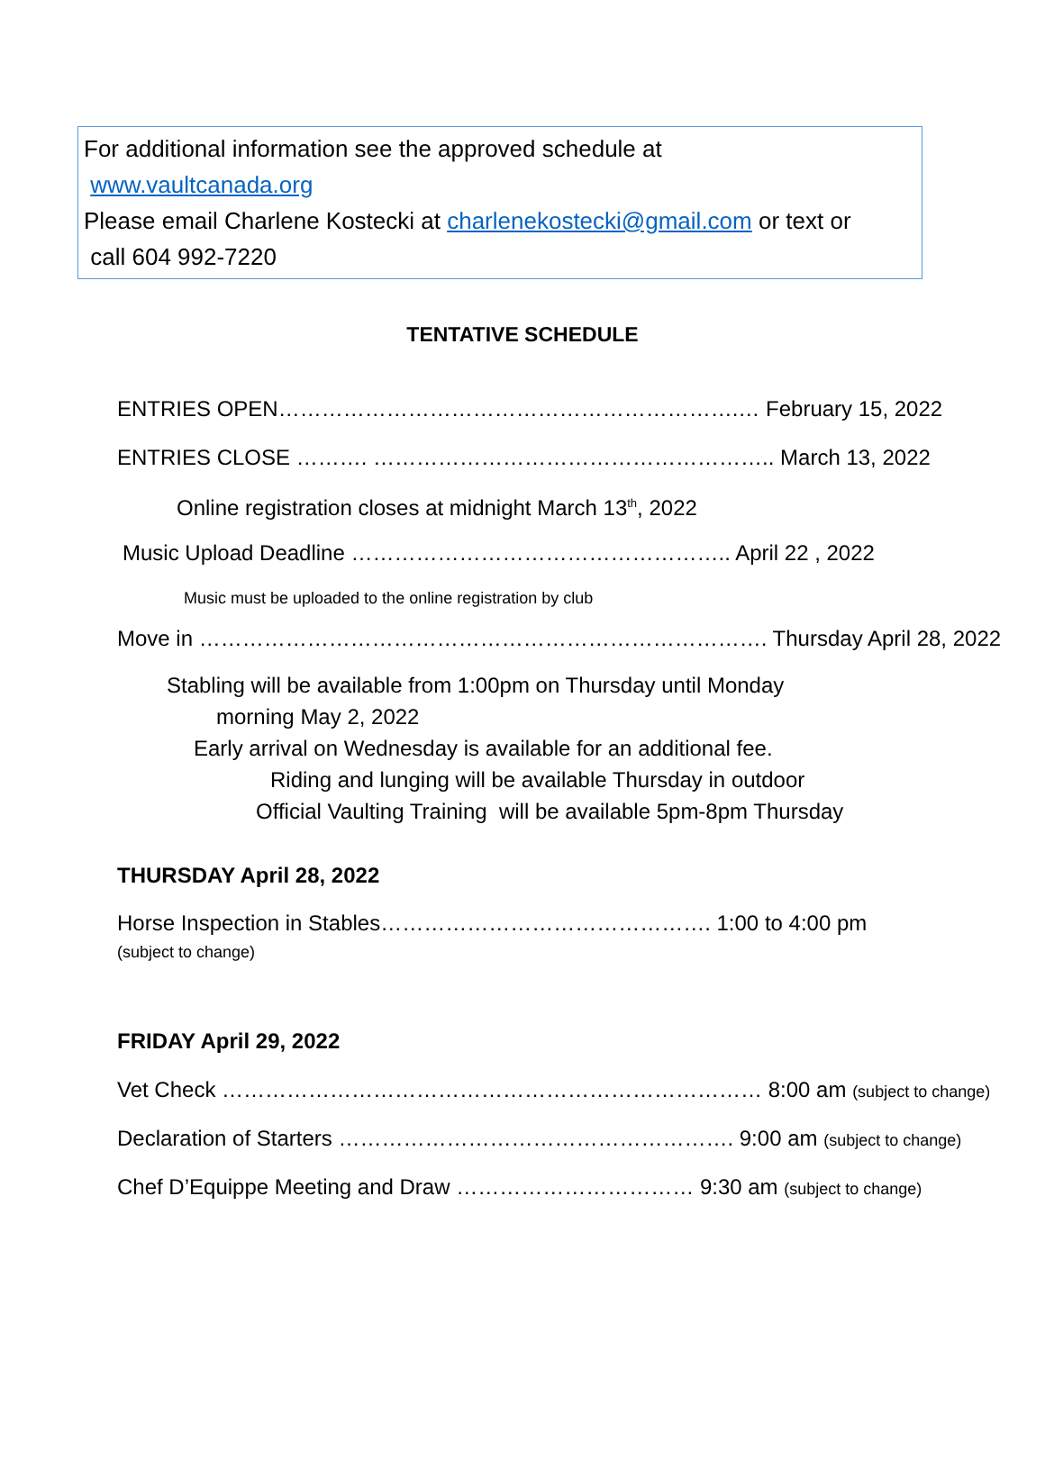For additional information see the approved schedule at
www.vaultcanada.org
Please email Charlene Kostecki at charlenekostecki@gmail.com or text or
call 604 992-7220
TENTATIVE SCHEDULE
ENTRIES OPEN……………………………………………………….… February 15, 2022
ENTRIES CLOSE ………. ……………………………………………….. March 13, 2022
Online registration closes at midnight March 13<sup>th</sup>, 2022
Music Upload Deadline …………………………………………….. April 22 , 2022
Music must be uploaded to the online registration by club
Move in ……………………………………………………………………. Thursday April 28, 2022
Stabling will be available from 1:00pm on Thursday until Monday
morning May 2, 2022
Early arrival on Wednesday is available for an additional fee.
Riding and lunging will be available Thursday in outdoor
Official Vaulting Training will be available 5pm-8pm Thursday
THURSDAY April 28, 2022
Horse Inspection in Stables………………………………………. 1:00 to 4:00 pm (subject to change)
FRIDAY April 29, 2022
Vet Check ………………………………………………………………… 8:00 am (subject to change)
Declaration of Starters ………………………………………………. 9:00 am (subject to change)
Chef D’Equippe Meeting and Draw …………………………… 9:30 am (subject to change)